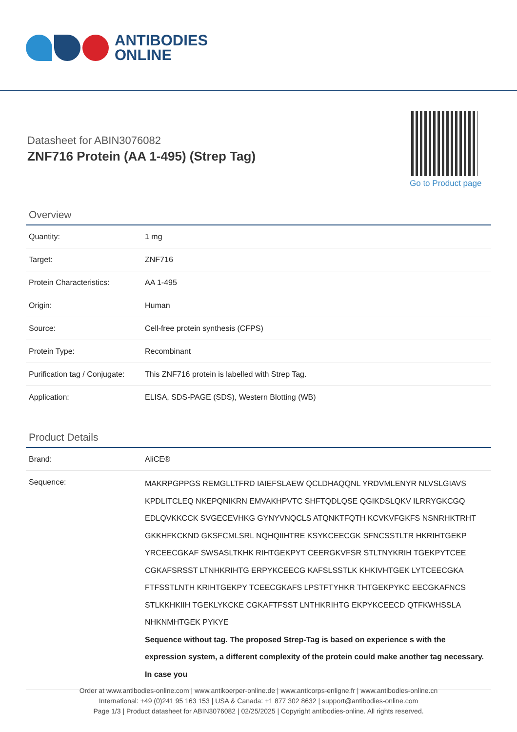ANTIBODIES
ONLINE
Datasheet for ABIN3076082
ZNF716 Protein (AA 1-495) (Strep Tag)
Go to Product page
Overview
| Quantity: | 1 mg |
| Target: | ZNF716 |
| Protein Characteristics: | AA 1-495 |
| Origin: | Human |
| Source: | Cell-free protein synthesis (CFPS) |
| Protein Type: | Recombinant |
| Purification tag / Conjugate: | This ZNF716 protein is labelled with Strep Tag. |
| Application: | ELISA, SDS-PAGE (SDS), Western Blotting (WB) |
Product Details
| Brand: | AliCE® |
| Sequence: | MAKRPGPPGS REMGLLTFRD IAIEFSLAEW QCLDHAQQNL YRDVMLENYR NLVSLGIAVS KPDLITCLEQ NKEPQNIKRN EMVAKHPVTC SHFTQDLQSE QGIKDSLQKV ILRRYGKCGQ EDLQVKKCCK SVGECEVHKG GYNYVNQCLS ATQNKTFQTH KCVKVFGKFS NSNRHKTRHT GKKHFKCKND GKSFCMLSRL NQHQIIHTRE KSYKCEECGK SFNCSSTLTR HKRIHTGEKP YRCEECGKAF SWSASLTKHK RIHTGEKPYT CEERGKVFSR STLTNYKRIH TGEKPYTCEE CGKAFSRSST LTNHKRIHTG ERPYKCEECG KAFSLSSTLK KHKIVHTGEK LYTCEECGKA FTFSSTLNTH KRIHTGEKPY TCEECGKAFS LPSTFTYHKR THTGEKPYKC EECGKAFNCS STLKKHKIIH TGEKLYKCKE CGKAFTFSST LNTHKRIHTG EKPYKCEECD QTFKWHSSLA NHKNMHTGEK PYKYE Sequence without tag. The proposed Strep-Tag is based on experience s with the expression system, a different complexity of the protein could make another tag necessary. In case you |
Order at www.antibodies-online.com | www.antikoerper-online.de | www.anticorps-enligne.fr | www.antibodies-online.cn
International: +49 (0)241 95 163 153 | USA & Canada: +1 877 302 8632 | support@antibodies-online.com
Page 1/3 | Product datasheet for ABIN3076082 | 02/25/2025 | Copyright antibodies-online. All rights reserved.